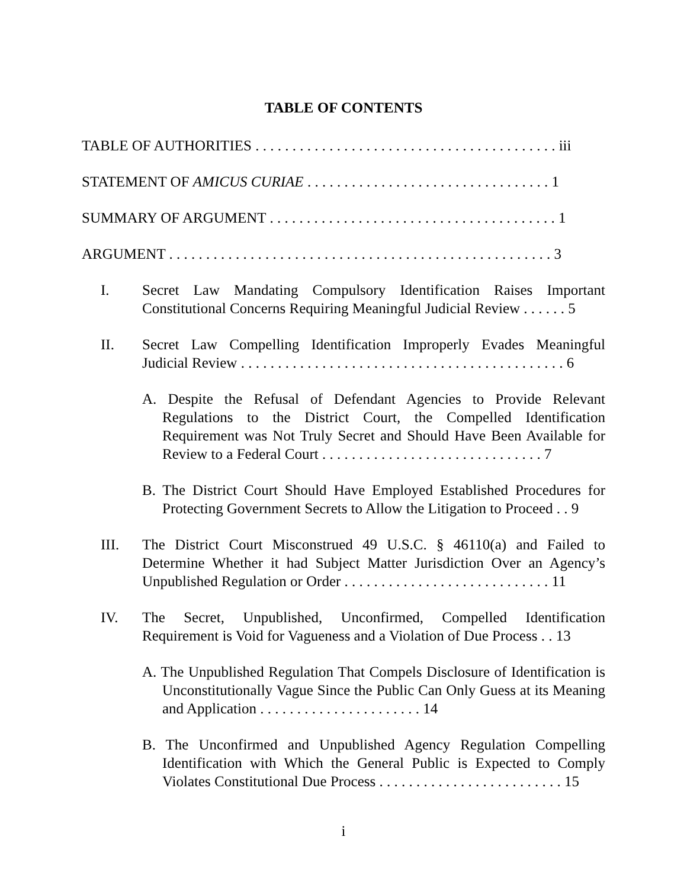TABLE OF CONTENTS
TABLE OF AUTHORITIES . . . . . . . . . . . . . . . . . . . . . . . . . . . . . . . . . . . . . . . . . iii
STATEMENT OF AMICUS CURIAE . . . . . . . . . . . . . . . . . . . . . . . . . . . . . . . . . 1
SUMMARY OF ARGUMENT . . . . . . . . . . . . . . . . . . . . . . . . . . . . . . . . . . . . . . . 1
ARGUMENT . . . . . . . . . . . . . . . . . . . . . . . . . . . . . . . . . . . . . . . . . . . . . . . . . . . . 3
I. Secret Law Mandating Compulsory Identification Raises Important Constitutional Concerns Requiring Meaningful Judicial Review . . . . . . 5
II. Secret Law Compelling Identification Improperly Evades Meaningful Judicial Review . . . . . . . . . . . . . . . . . . . . . . . . . . . . . . . . . . . . . . . . . . . . 6
A. Despite the Refusal of Defendant Agencies to Provide Relevant Regulations to the District Court, the Compelled Identification Requirement was Not Truly Secret and Should Have Been Available for Review to a Federal Court . . . . . . . . . . . . . . . . . . . . . . . . . . . . . . 7
B. The District Court Should Have Employed Established Procedures for Protecting Government Secrets to Allow the Litigation to Proceed . . 9
III. The District Court Misconstrued 49 U.S.C. § 46110(a) and Failed to Determine Whether it had Subject Matter Jurisdiction Over an Agency’s Unpublished Regulation or Order . . . . . . . . . . . . . . . . . . . . . . . . . . . . 11
IV. The Secret, Unpublished, Unconfirmed, Compelled Identification Requirement is Void for Vagueness and a Violation of Due Process . . 13
A. The Unpublished Regulation That Compels Disclosure of Identification is Unconstitutionally Vague Since the Public Can Only Guess at its Meaning and Application . . . . . . . . . . . . . . . . . . . . . . 14
B. The Unconfirmed and Unpublished Agency Regulation Compelling Identification with Which the General Public is Expected to Comply Violates Constitutional Due Process . . . . . . . . . . . . . . . . . . . . . . . . . 15
i